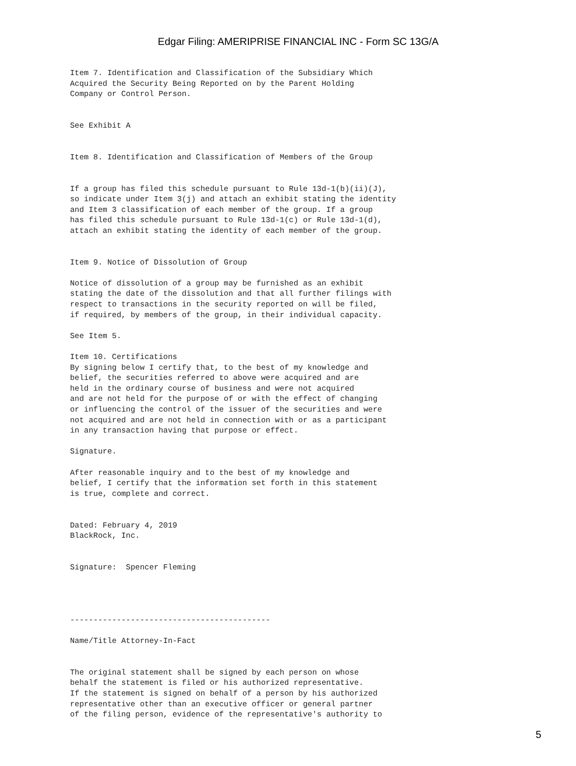Edgar Filing: AMERIPRISE FINANCIAL INC - Form SC 13G/A
Item 7. Identification and Classification of the Subsidiary Which
Acquired the Security Being Reported on by the Parent Holding
Company or Control Person.


See Exhibit A


Item 8. Identification and Classification of Members of the Group


If a group has filed this schedule pursuant to Rule 13d-1(b)(ii)(J),
so indicate under Item 3(j) and attach an exhibit stating the identity
and Item 3 classification of each member of the group. If a group
has filed this schedule pursuant to Rule 13d-1(c) or Rule 13d-1(d),
attach an exhibit stating the identity of each member of the group.


Item 9. Notice of Dissolution of Group

Notice of dissolution of a group may be furnished as an exhibit
stating the date of the dissolution and that all further filings with
respect to transactions in the security reported on will be filed,
if required, by members of the group, in their individual capacity.

See Item 5.

Item 10. Certifications
By signing below I certify that, to the best of my knowledge and
belief, the securities referred to above were acquired and are
held in the ordinary course of business and were not acquired
and are not held for the purpose of or with the effect of changing
or influencing the control of the issuer of the securities and were
not acquired and are not held in connection with or as a participant
in any transaction having that purpose or effect.

Signature.

After reasonable inquiry and to the best of my knowledge and
belief, I certify that the information set forth in this statement
is true, complete and correct.


Dated: February 4, 2019
BlackRock, Inc.


Signature:  Spencer Fleming




-------------------------------------------

Name/Title Attorney-In-Fact


The original statement shall be signed by each person on whose
behalf the statement is filed or his authorized representative.
If the statement is signed on behalf of a person by his authorized
representative other than an executive officer or general partner
of the filing person, evidence of the representative's authority to
5